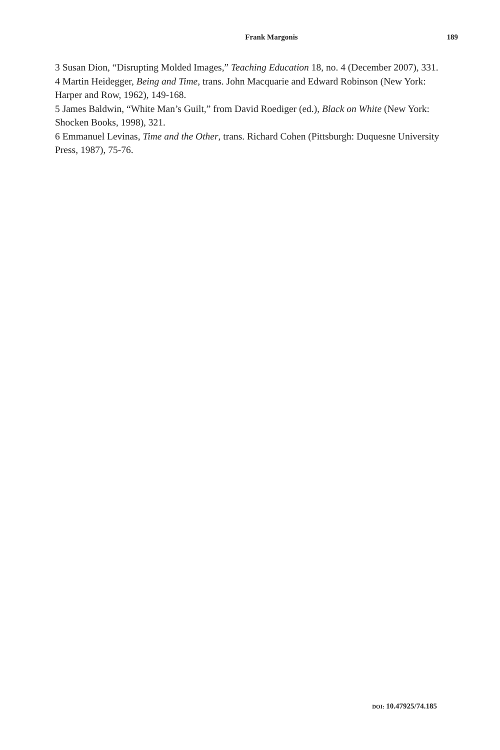Frank Margonis 189
3 Susan Dion, “Disrupting Molded Images,” Teaching Education 18, no. 4 (December 2007), 331.
4 Martin Heidegger, Being and Time, trans. John Macquarie and Edward Robinson (New York: Harper and Row, 1962), 149-168.
5 James Baldwin, “White Man’s Guilt,” from David Roediger (ed.), Black on White (New York: Shocken Books, 1998), 321.
6 Emmanuel Levinas, Time and the Other, trans. Richard Cohen (Pittsburgh: Duquesne University Press, 1987), 75-76.
DOI: 10.47925/74.185